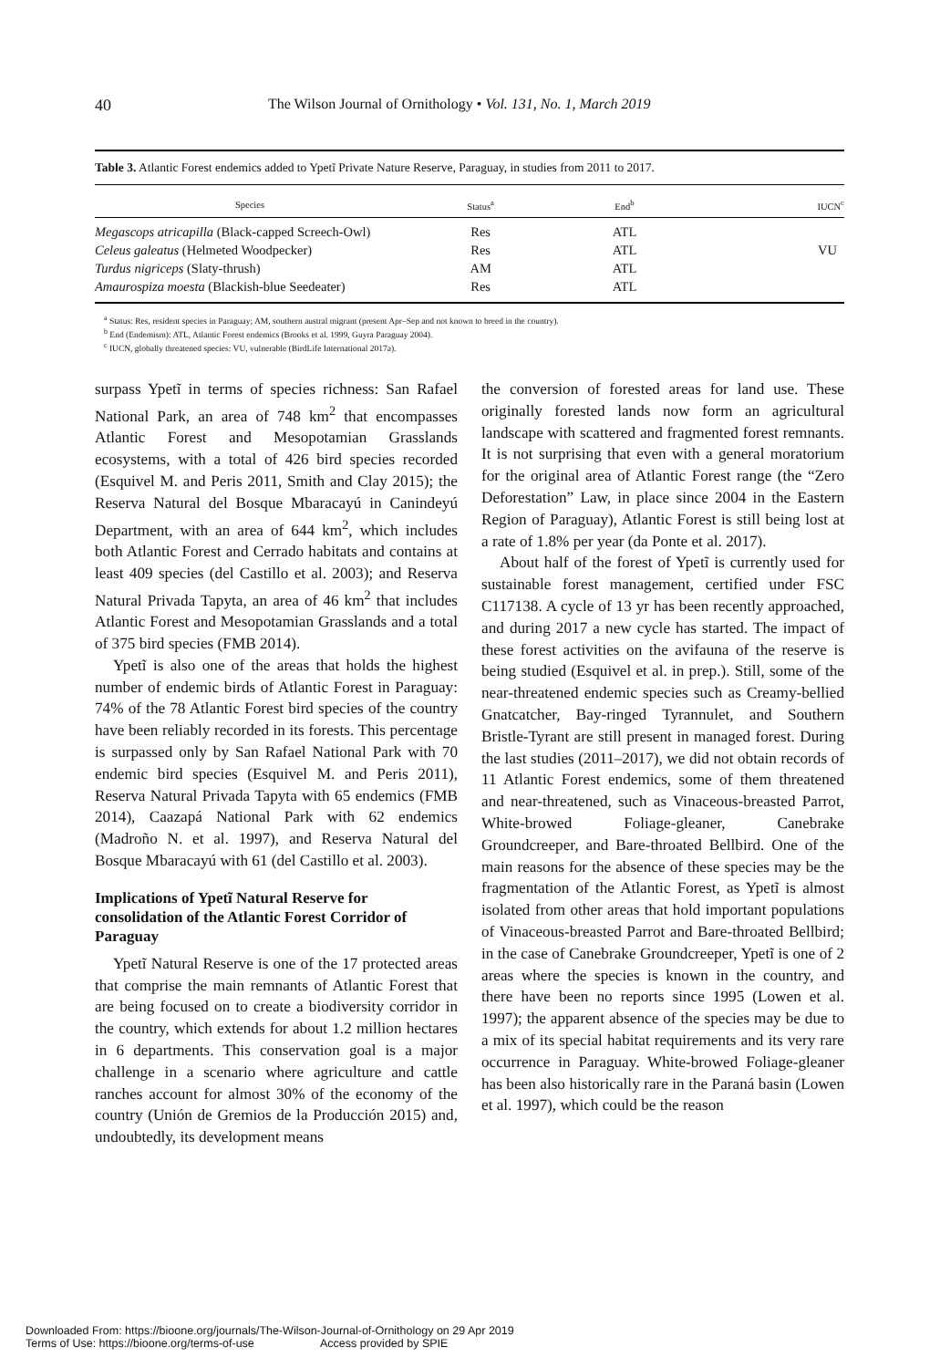40 The Wilson Journal of Ornithology • Vol. 131, No. 1, March 2019
Table 3. Atlantic Forest endemics added to Ypetĩ Private Nature Reserve, Paraguay, in studies from 2011 to 2017.
| Species | Status<sup>a</sup> | End<sup>b</sup> | IUCN<sup>c</sup> |
| --- | --- | --- | --- |
| Megascops atricapilla (Black-capped Screech-Owl) | Res | ATL | |
| Celeus galeatus (Helmeted Woodpecker) | Res | ATL | VU |
| Turdus nigriceps (Slaty-thrush) | AM | ATL | |
| Amaurospiza moesta (Blackish-blue Seedeater) | Res | ATL | |
<sup>a</sup> Status: Res, resident species in Paraguay; AM, southern austral migrant (present Apr–Sep and not known to breed in the country).
<sup>b</sup> End (Endemism): ATL, Atlantic Forest endemics (Brooks et al. 1999, Guyra Paraguay 2004).
<sup>c</sup> IUCN, globally threatened species: VU, vulnerable (BirdLife International 2017a).
surpass Ypetĩ in terms of species richness: San Rafael National Park, an area of 748 km<sup>2</sup> that encompasses Atlantic Forest and Mesopotamian Grasslands ecosystems, with a total of 426 bird species recorded (Esquivel M. and Peris 2011, Smith and Clay 2015); the Reserva Natural del Bosque Mbaracayú in Canindeyú Department, with an area of 644 km<sup>2</sup>, which includes both Atlantic Forest and Cerrado habitats and contains at least 409 species (del Castillo et al. 2003); and Reserva Natural Privada Tapyta, an area of 46 km<sup>2</sup> that includes Atlantic Forest and Mesopotamian Grasslands and a total of 375 bird species (FMB 2014).
Ypetĩ is also one of the areas that holds the highest number of endemic birds of Atlantic Forest in Paraguay: 74% of the 78 Atlantic Forest bird species of the country have been reliably recorded in its forests. This percentage is surpassed only by San Rafael National Park with 70 endemic bird species (Esquivel M. and Peris 2011), Reserva Natural Privada Tapyta with 65 endemics (FMB 2014), Caazapá National Park with 62 endemics (Madroño N. et al. 1997), and Reserva Natural del Bosque Mbaracayú with 61 (del Castillo et al. 2003).
Implications of Ypetĩ Natural Reserve for consolidation of the Atlantic Forest Corridor of Paraguay
Ypetĩ Natural Reserve is one of the 17 protected areas that comprise the main remnants of Atlantic Forest that are being focused on to create a biodiversity corridor in the country, which extends for about 1.2 million hectares in 6 departments. This conservation goal is a major challenge in a scenario where agriculture and cattle ranches account for almost 30% of the economy of the country (Unión de Gremios de la Producción 2015) and, undoubtedly, its development means
the conversion of forested areas for land use. These originally forested lands now form an agricultural landscape with scattered and fragmented forest remnants. It is not surprising that even with a general moratorium for the original area of Atlantic Forest range (the “Zero Deforestation” Law, in place since 2004 in the Eastern Region of Paraguay), Atlantic Forest is still being lost at a rate of 1.8% per year (da Ponte et al. 2017).
About half of the forest of Ypetĩ is currently used for sustainable forest management, certified under FSC C117138. A cycle of 13 yr has been recently approached, and during 2017 a new cycle has started. The impact of these forest activities on the avifauna of the reserve is being studied (Esquivel et al. in prep.). Still, some of the near-threatened endemic species such as Creamy-bellied Gnatcatcher, Bay-ringed Tyrannulet, and Southern Bristle-Tyrant are still present in managed forest. During the last studies (2011–2017), we did not obtain records of 11 Atlantic Forest endemics, some of them threatened and near-threatened, such as Vinaceous-breasted Parrot, White-browed Foliage-gleaner, Canebrake Groundcreeper, and Bare-throated Bellbird. One of the main reasons for the absence of these species may be the fragmentation of the Atlantic Forest, as Ypetĩ is almost isolated from other areas that hold important populations of Vinaceous-breasted Parrot and Bare-throated Bellbird; in the case of Canebrake Groundcreeper, Ypetĩ is one of 2 areas where the species is known in the country, and there have been no reports since 1995 (Lowen et al. 1997); the apparent absence of the species may be due to a mix of its special habitat requirements and its very rare occurrence in Paraguay. White-browed Foliage-gleaner has been also historically rare in the Paraná basin (Lowen et al. 1997), which could be the reason
Downloaded From: https://bioone.org/journals/The-Wilson-Journal-of-Ornithology on 29 Apr 2019
Terms of Use: https://bioone.org/terms-of-use Access provided by SPIE